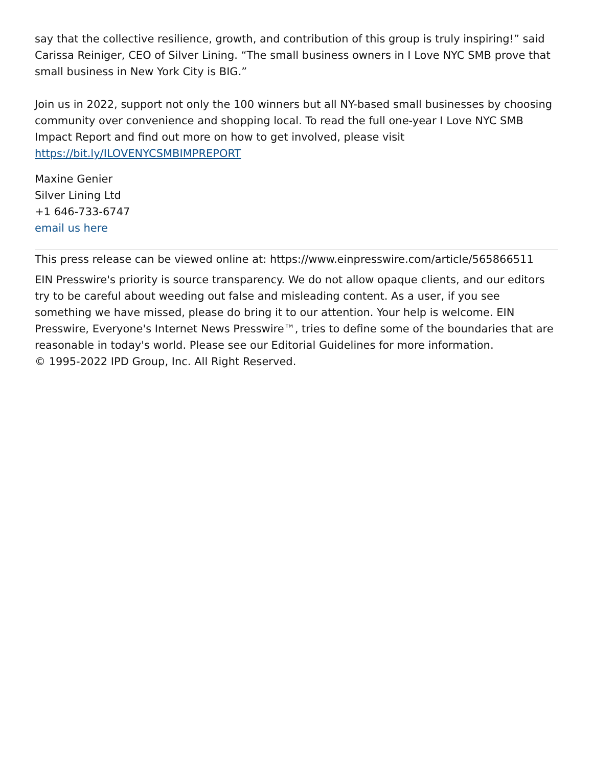say that the collective resilience, growth, and contribution of this group is truly inspiring!” said Carissa Reiniger, CEO of Silver Lining. “The small business owners in I Love NYC SMB prove that small business in New York City is BIG.”
Join us in 2022, support not only the 100 winners but all NY-based small businesses by choosing community over convenience and shopping local. To read the full one-year I Love NYC SMB Impact Report and find out more on how to get involved, please visit https://bit.ly/ILOVENYCSMBIMPREPORT
Maxine Genier
Silver Lining Ltd
+1 646-733-6747
email us here
This press release can be viewed online at: https://www.einpresswire.com/article/565866511
EIN Presswire's priority is source transparency. We do not allow opaque clients, and our editors try to be careful about weeding out false and misleading content. As a user, if you see something we have missed, please do bring it to our attention. Your help is welcome. EIN Presswire, Everyone's Internet News Presswire™, tries to define some of the boundaries that are reasonable in today's world. Please see our Editorial Guidelines for more information.
© 1995-2022 IPD Group, Inc. All Right Reserved.